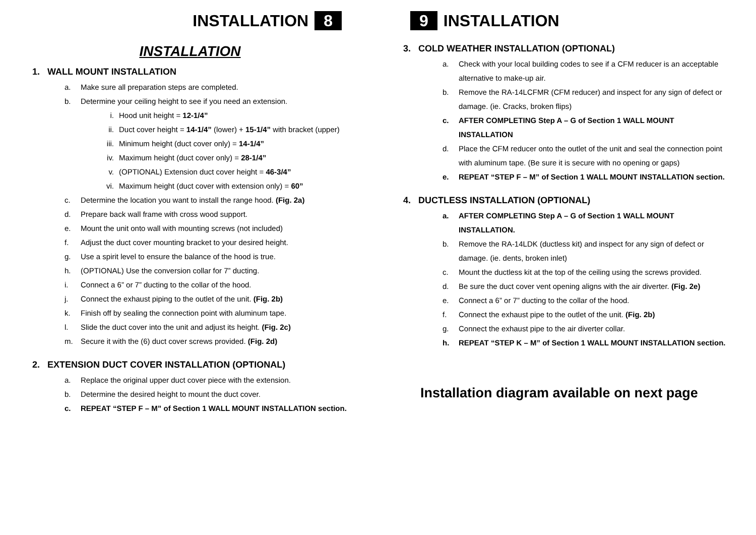INSTALLATION 8
INSTALLATION
1. WALL MOUNT INSTALLATION
a. Make sure all preparation steps are completed.
b. Determine your ceiling height to see if you need an extension.
i. Hood unit height = 12-1/4”
ii. Duct cover height = 14-1/4” (lower) + 15-1/4” with bracket (upper)
iii. Minimum height (duct cover only) = 14-1/4”
iv. Maximum height (duct cover only) = 28-1/4”
v. (OPTIONAL) Extension duct cover height = 46-3/4”
vi. Maximum height (duct cover with extension only) = 60”
c. Determine the location you want to install the range hood. (Fig. 2a)
d. Prepare back wall frame with cross wood support.
e. Mount the unit onto wall with mounting screws (not included)
f. Adjust the duct cover mounting bracket to your desired height.
g. Use a spirit level to ensure the balance of the hood is true.
h. (OPTIONAL) Use the conversion collar for 7” ducting.
i. Connect a 6” or 7” ducting to the collar of the hood.
j. Connect the exhaust piping to the outlet of the unit. (Fig. 2b)
k. Finish off by sealing the connection point with aluminum tape.
l. Slide the duct cover into the unit and adjust its height. (Fig. 2c)
m. Secure it with the (6) duct cover screws provided. (Fig. 2d)
2. EXTENSION DUCT COVER INSTALLATION (OPTIONAL)
a. Replace the original upper duct cover piece with the extension.
b. Determine the desired height to mount the duct cover.
c. REPEAT “STEP F – M” of Section 1 WALL MOUNT INSTALLATION section.
9 INSTALLATION
3. COLD WEATHER INSTALLATION (OPTIONAL)
a. Check with your local building codes to see if a CFM reducer is an acceptable alternative to make-up air.
b. Remove the RA-14LCFMR (CFM reducer) and inspect for any sign of defect or damage. (ie. Cracks, broken flips)
c. AFTER COMPLETING Step A – G of Section 1 WALL MOUNT INSTALLATION
d. Place the CFM reducer onto the outlet of the unit and seal the connection point with aluminum tape. (Be sure it is secure with no opening or gaps)
e. REPEAT “STEP F – M” of Section 1 WALL MOUNT INSTALLATION section.
4. DUCTLESS INSTALLATION (OPTIONAL)
a. AFTER COMPLETING Step A – G of Section 1 WALL MOUNT INSTALLATION.
b. Remove the RA-14LDK (ductless kit) and inspect for any sign of defect or damage. (ie. dents, broken inlet)
c. Mount the ductless kit at the top of the ceiling using the screws provided.
d. Be sure the duct cover vent opening aligns with the air diverter. (Fig. 2e)
e. Connect a 6” or 7” ducting to the collar of the hood.
f. Connect the exhaust pipe to the outlet of the unit. (Fig. 2b)
g. Connect the exhaust pipe to the air diverter collar.
h. REPEAT “STEP K – M” of Section 1 WALL MOUNT INSTALLATION section.
Installation diagram available on next page